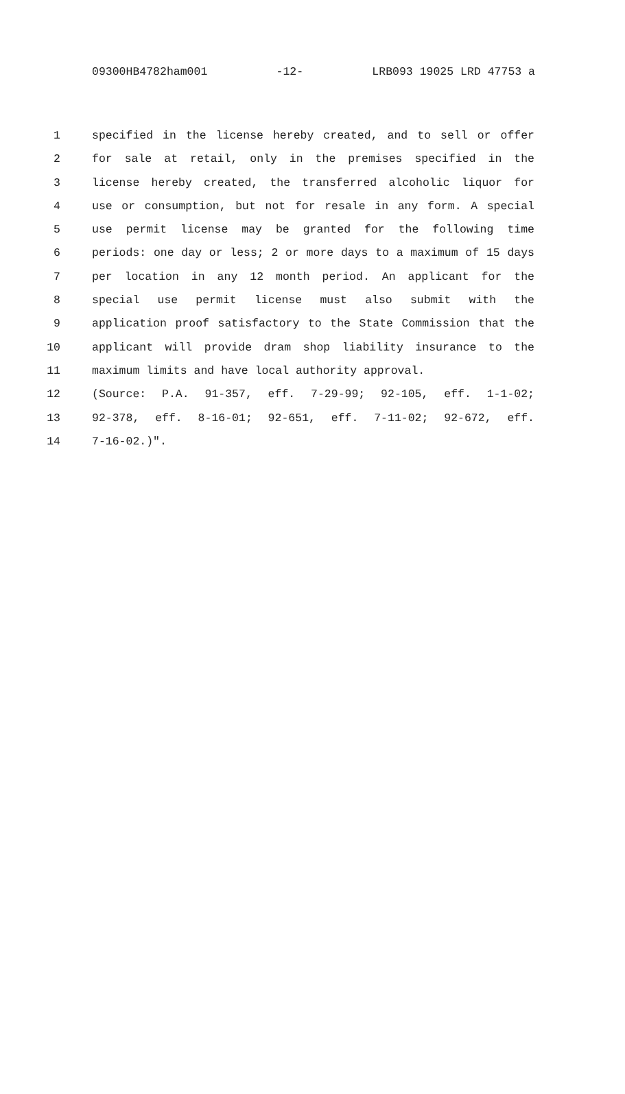09300HB4782ham001 -12- LRB093 19025 LRD 47753 a
1 specified in the license hereby created, and to sell or offer
2 for sale at retail, only in the premises specified in the
3 license hereby created, the transferred alcoholic liquor for
4 use or consumption, but not for resale in any form. A special
5 use permit license may be granted for the following time
6 periods: one day or less; 2 or more days to a maximum of 15 days
7 per location in any 12 month period. An applicant for the
8 special use permit license must also submit with the
9 application proof satisfactory to the State Commission that the
10 applicant will provide dram shop liability insurance to the
11 maximum limits and have local authority approval.
12 (Source: P.A. 91-357, eff. 7-29-99; 92-105, eff. 1-1-02;
13 92-378, eff. 8-16-01; 92-651, eff. 7-11-02; 92-672, eff.
14 7-16-02.)".